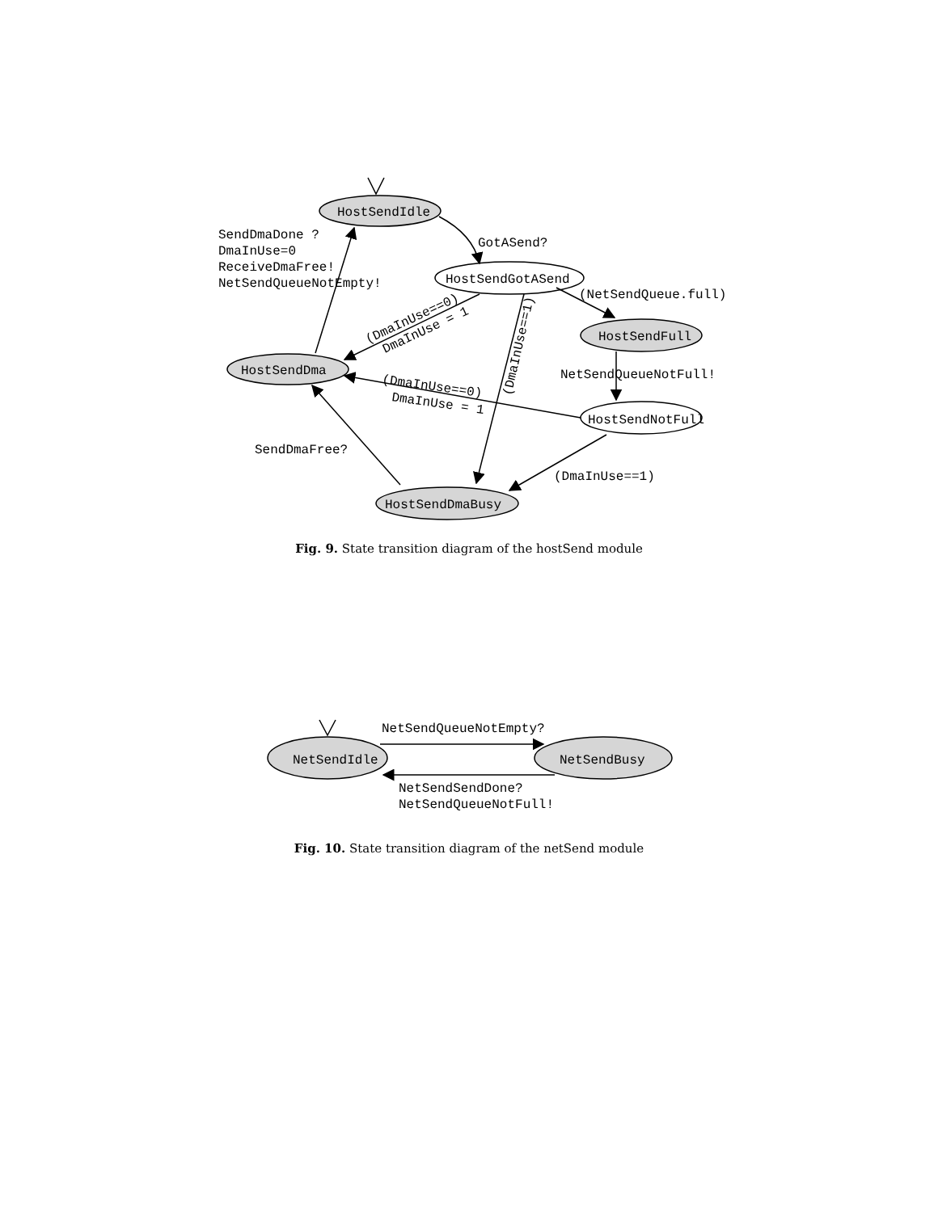HostSendIdle
HostSendGotASend
HostSendFull
HostSendDma
HostSendNotFull
HostSendDmaBusy
GotASend?
SendDmaDone ?
DmaInUse=0
ReceiveDmaFree!
NetSendQueueNotEmpty!
(NetSendQueue.full)
NetSendQueueNotFull!
(DmaInUse==0)
DmaInUse = 1
(DmaInUse==1)
(DmaInUse==0)
DmaInUse = 1
SendDmaFree?
(DmaInUse==1)
Fig. 9. State transition diagram of the hostSend module
NetSendIdle
NetSendBusy
NetSendQueueNotEmpty?
NetSendSendDone?
NetSendQueueNotFull!
Fig. 10. State transition diagram of the netSend module